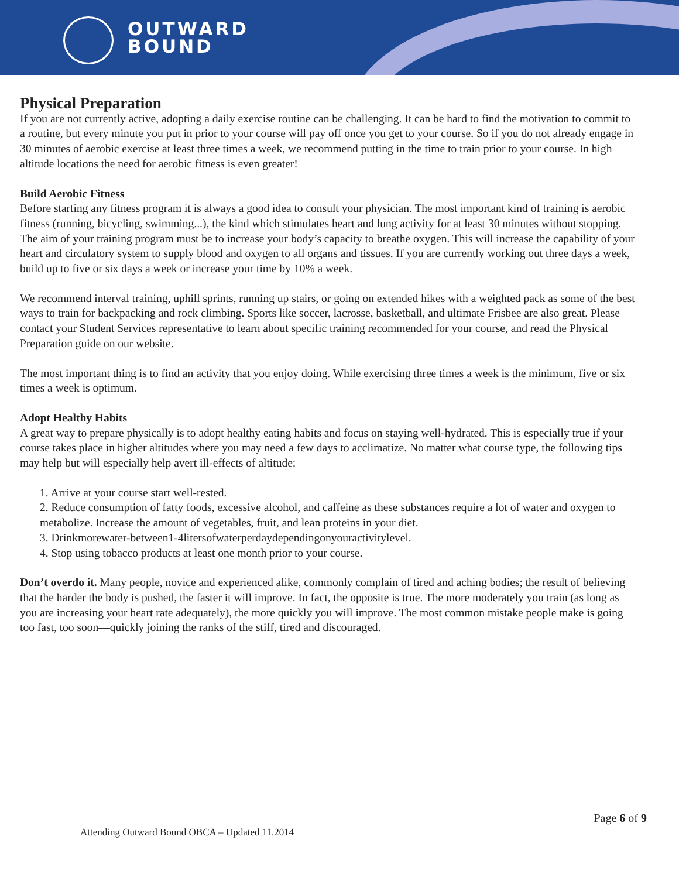OUTWARD
BOUND
Physical Preparation
If you are not currently active, adopting a daily exercise routine can be challenging. It can be hard to find the motivation to commit to a routine, but every minute you put in prior to your course will pay off once you get to your course. So if you do not already engage in 30 minutes of aerobic exercise at least three times a week, we recommend putting in the time to train prior to your course. In high altitude locations the need for aerobic fitness is even greater!
Build Aerobic Fitness
Before starting any fitness program it is always a good idea to consult your physician. The most important kind of training is aerobic fitness (running, bicycling, swimming...), the kind which stimulates heart and lung activity for at least 30 minutes without stopping. The aim of your training program must be to increase your body’s capacity to breathe oxygen. This will increase the capability of your heart and circulatory system to supply blood and oxygen to all organs and tissues. If you are currently working out three days a week, build up to five or six days a week or increase your time by 10% a week.
We recommend interval training, uphill sprints, running up stairs, or going on extended hikes with a weighted pack as some of the best ways to train for backpacking and rock climbing. Sports like soccer, lacrosse, basketball, and ultimate Frisbee are also great. Please contact your Student Services representative to learn about specific training recommended for your course, and read the Physical Preparation guide on our website.
The most important thing is to find an activity that you enjoy doing. While exercising three times a week is the minimum, five or six times a week is optimum.
Adopt Healthy Habits
A great way to prepare physically is to adopt healthy eating habits and focus on staying well-hydrated. This is especially true if your course takes place in higher altitudes where you may need a few days to acclimatize. No matter what course type, the following tips may help but will especially help avert ill-effects of altitude:
1. Arrive at your course start well-rested.
2. Reduce consumption of fatty foods, excessive alcohol, and caffeine as these substances require a lot of water and oxygen to metabolize. Increase the amount of vegetables, fruit, and lean proteins in your diet.
3. Drinkmorewater-between1-4litersofwaterperdaydependingonyouractivitylevel.
4. Stop using tobacco products at least one month prior to your course.
Don’t overdo it. Many people, novice and experienced alike, commonly complain of tired and aching bodies; the result of believing that the harder the body is pushed, the faster it will improve. In fact, the opposite is true. The more moderately you train (as long as you are increasing your heart rate adequately), the more quickly you will improve. The most common mistake people make is going too fast, too soon—quickly joining the ranks of the stiff, tired and discouraged.
Page 6 of 9
Attending Outward Bound OBCA – Updated 11.2014